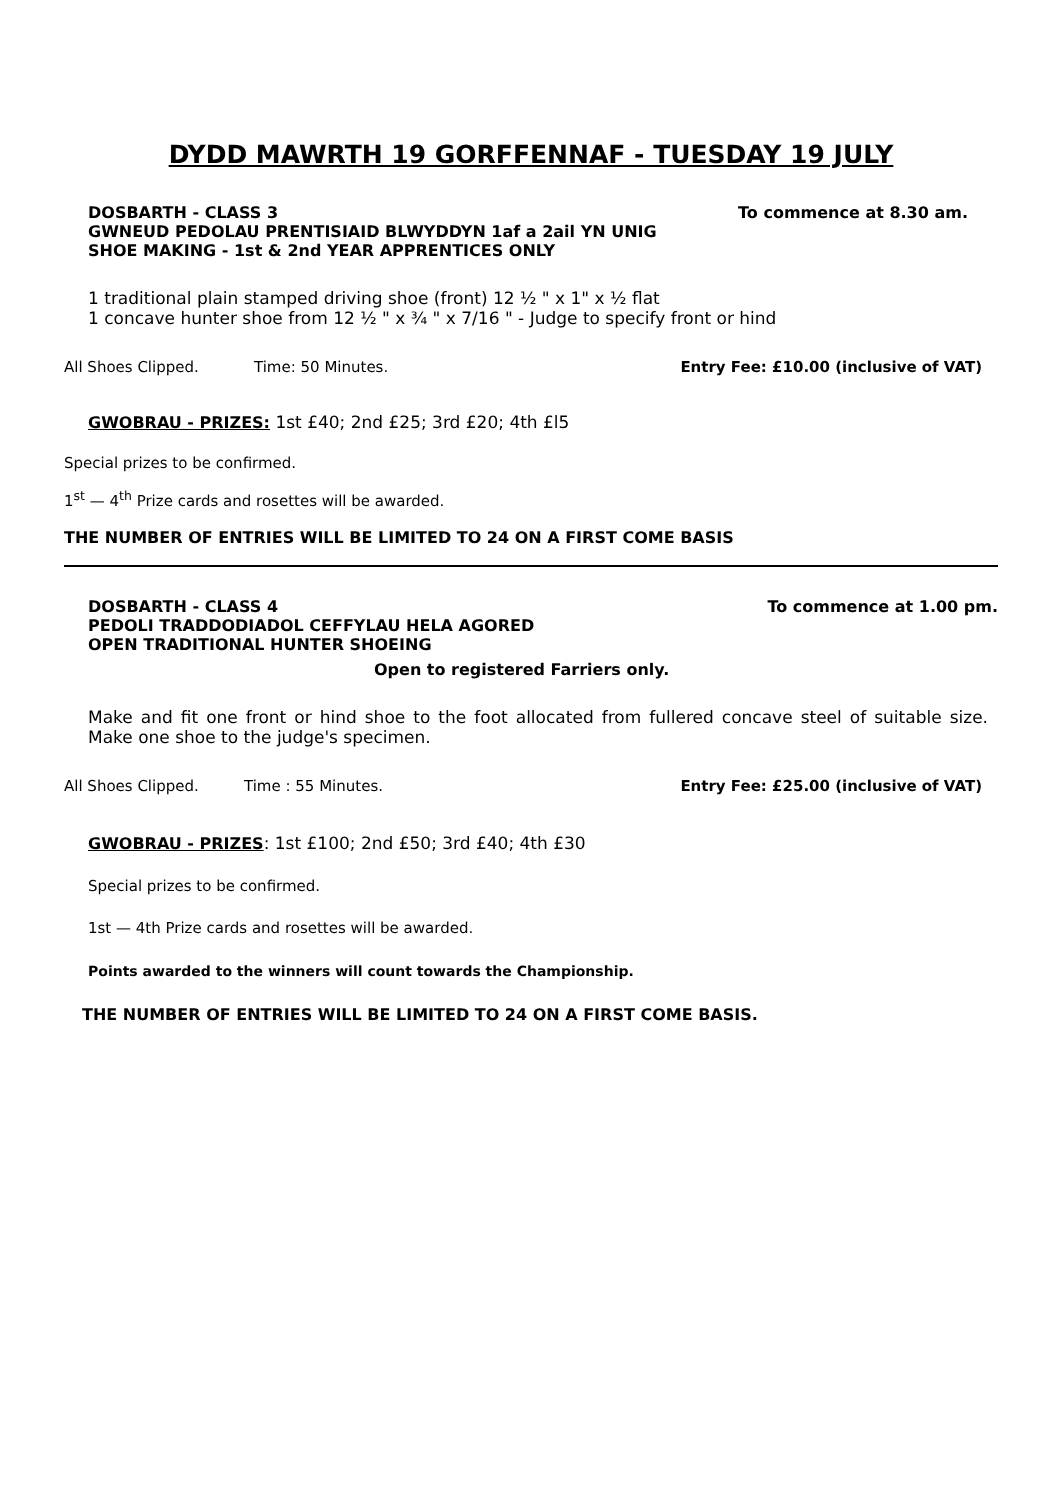DYDD MAWRTH 19 GORFFENNAF - TUESDAY 19 JULY
DOSBARTH - CLASS 3 To commence at 8.30 am.
GWNEUD PEDOLAU PRENTISIAID BLWYDDYN 1af a 2ail YN UNIG
SHOE MAKING - 1st & 2nd YEAR APPRENTICES ONLY
1 traditional plain stamped driving shoe (front) 12 ½ " x 1" x ½ flat
1 concave hunter shoe from 12 ½ " x ¾ " x 7/16 " - Judge to specify front or hind
All Shoes Clipped. Time: 50 Minutes. Entry Fee: £10.00 (inclusive of VAT)
GWOBRAU - PRIZES: 1st £40; 2nd £25; 3rd £20; 4th £l5
Special prizes to be confirmed.
1<sup>st</sup> — 4<sup>th</sup> Prize cards and rosettes will be awarded.
THE NUMBER OF ENTRIES WILL BE LIMITED TO 24 ON A FIRST COME BASIS
DOSBARTH - CLASS 4 To commence at 1.00 pm.
PEDOLI TRADDODIADOL CEFFYLAU HELA AGORED
OPEN TRADITIONAL HUNTER SHOEING
Open to registered Farriers only.
Make and fit one front or hind shoe to the foot allocated from fullered concave steel of suitable size. Make one shoe to the judge's specimen.
All Shoes Clipped. Time : 55 Minutes. Entry Fee: £25.00 (inclusive of VAT)
GWOBRAU - PRIZES: 1st £100; 2nd £50; 3rd £40; 4th £30
Special prizes to be confirmed.
1st — 4th Prize cards and rosettes will be awarded.
Points awarded to the winners will count towards the Championship.
THE NUMBER OF ENTRIES WILL BE LIMITED TO 24 ON A FIRST COME BASIS.